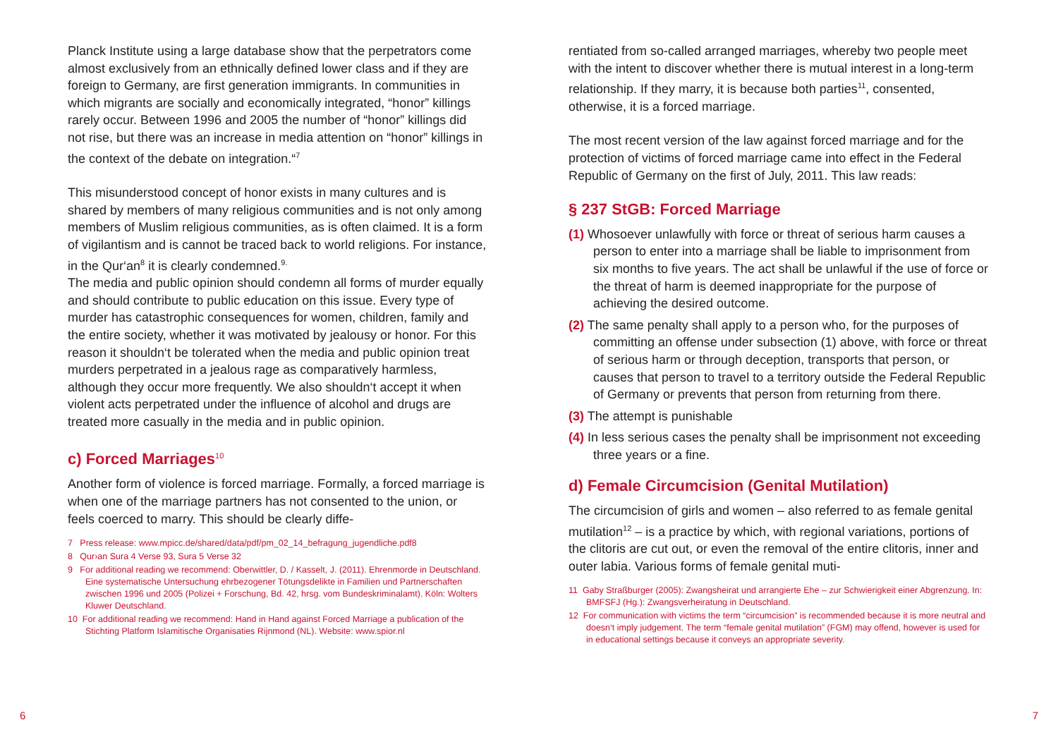Planck Institute using a large database show that the perpetrators come almost exclusively from an ethnically defined lower class and if they are foreign to Germany, are first generation immigrants. In communities in which migrants are socially and economically integrated, “honor” killings rarely occur. Between 1996 and 2005 the number of “honor” killings did not rise, but there was an increase in media attention on “honor” killings in the context of the debate on integration.“<sup>7</sup>
This misunderstood concept of honor exists in many cultures and is shared by members of many religious communities and is not only among members of Muslim religious communities, as is often claimed. It is a form of vigilantism and is cannot be traced back to world religions. For instance, in the Qur‘an<sup>8</sup> it is clearly condemned.<sup>9.</sup>
The media and public opinion should condemn all forms of murder equally and should contribute to public education on this issue. Every type of murder has catastrophic consequences for women, children, family and the entire society, whether it was motivated by jealousy or honor. For this reason it shouldn‘t be tolerated when the media and public opinion treat murders perpetrated in a jealous rage as comparatively harmless, although they occur more frequently. We also shouldn‘t accept it when violent acts perpetrated under the influence of alcohol and drugs are treated more casually in the media and in public opinion.
c) Forced Marriages<sup>10</sup>
Another form of violence is forced marriage. Formally, a forced marriage is when one of the marriage partners has not consented to the union, or feels coerced to marry. This should be clearly diffe-
7 Press release: www.mpicc.de/shared/data/pdf/pm_02_14_befragung_jugendliche.pdf8
8 Qur›an Sura 4 Verse 93, Sura 5 Verse 32
9 For additional reading we recommend: Oberwittler, D. / Kasselt, J. (2011). Ehrenmorde in Deutschland. Eine systematische Untersuchung ehrbezogener Tötungsdelikte in Familien und Partnerschaften zwischen 1996 und 2005 (Polizei + Forschung, Bd. 42, hrsg. vom Bundeskriminalamt). Köln: Wolters Kluwer Deutschland.
10 For additional reading we recommend: Hand in Hand against Forced Marriage a publication of the Stichting Platform Islamitische Organisaties Rijnmond (NL). Website: www.spior.nl
rentiated from so-called arranged marriages, whereby two people meet with the intent to discover whether there is mutual interest in a long-term relationship. If they marry, it is because both parties<sup>11</sup>, consented, otherwise, it is a forced marriage.
The most recent version of the law against forced marriage and for the protection of victims of forced marriage came into effect in the Federal Republic of Germany on the first of July, 2011. This law reads:
§ 237 StGB: Forced Marriage
(1) Whosoever unlawfully with force or threat of serious harm causes a person to enter into a marriage shall be liable to imprisonment from six months to five years. The act shall be unlawful if the use of force or the threat of harm is deemed inappropriate for the purpose of achieving the desired outcome.
(2) The same penalty shall apply to a person who, for the purposes of committing an offense under subsection (1) above, with force or threat of serious harm or through deception, transports that person, or causes that person to travel to a territory outside the Federal Republic of Germany or prevents that person from returning from there.
(3) The attempt is punishable
(4) In less serious cases the penalty shall be imprisonment not exceeding three years or a fine.
d) Female Circumcision (Genital Mutilation)
The circumcision of girls and women – also referred to as female genital mutilation<sup>12</sup> – is a practice by which, with regional variations, portions of the clitoris are cut out, or even the removal of the entire clitoris, inner and outer labia. Various forms of female genital muti-
11 Gaby Straßburger (2005): Zwangsheirat und arrangierte Ehe – zur Schwierigkeit einer Abgrenzung. In: BMFSFJ (Hg.): Zwangsverheiratung in Deutschland.
12 For communication with victims the term “circumcision” is recommended because it is more neutral and doesn‘t imply judgement. The term “female genital mutilation” (FGM) may offend, however is used for in educational settings because it conveys an appropriate severity.
6 7